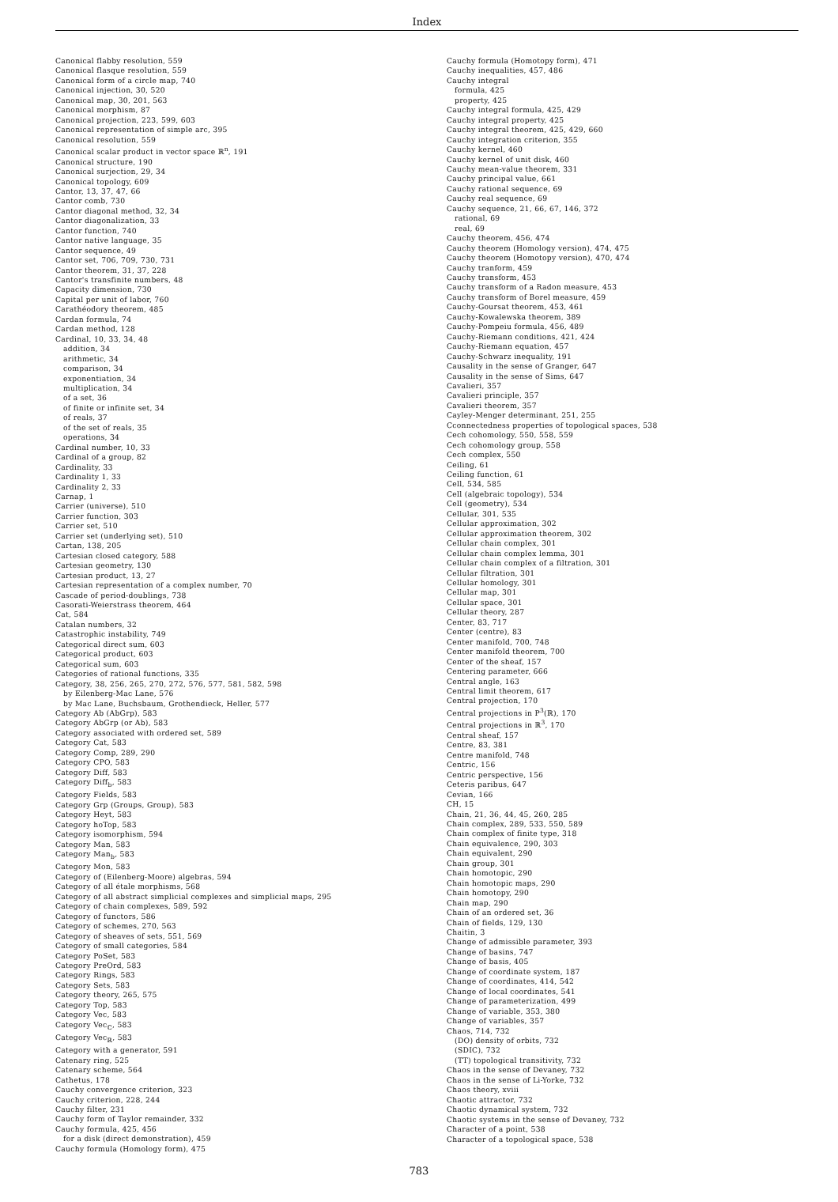Index
Canonical flabby resolution, 559
Canonical flasque resolution, 559
Canonical form of a circle map, 740
Canonical injection, 30, 520
Canonical map, 30, 201, 563
Canonical morphism, 87
Canonical projection, 223, 599, 603
Canonical representation of simple arc, 395
Canonical resolution, 559
Canonical scalar product in vector space ℝ<sup>n</sup>, 191
Canonical structure, 190
Canonical surjection, 29, 34
Canonical topology, 609
Cantor, 13, 37, 47, 66
Cantor comb, 730
Cantor diagonal method, 32, 34
Cantor diagonalization, 33
Cantor function, 740
Cantor native language, 35
Cantor sequence, 49
Cantor set, 706, 709, 730, 731
Cantor theorem, 31, 37, 228
Cantor's transfinite numbers, 48
Capacity dimension, 730
Capital per unit of labor, 760
Carathéodory theorem, 485
Cardan formula, 74
Cardan method, 128
Cardinal, 10, 33, 34, 48
addition, 34
arithmetic, 34
comparison, 34
exponentiation, 34
multiplication, 34
of a set, 36
of finite or infinite set, 34
of reals, 37
of the set of reals, 35
operations, 34
Cardinal number, 10, 33
Cardinal of a group, 82
Cardinality, 33
Cardinality 1, 33
Cardinality 2, 33
Carnap, 1
Carrier (universe), 510
Carrier function, 303
Carrier set, 510
Carrier set (underlying set), 510
Cartan, 138, 205
Cartesian closed category, 588
Cartesian geometry, 130
Cartesian product, 13, 27
Cartesian representation of a complex number, 70
Cascade of period-doublings, 738
Casorati-Weierstrass theorem, 464
Cat, 584
Catalan numbers, 32
Catastrophic instability, 749
Categorical direct sum, 603
Categorical product, 603
Categorical sum, 603
Categories of rational functions, 335
Category, 38, 256, 265, 270, 272, 576, 577, 581, 582, 598
by Eilenberg-Mac Lane, 576
by Mac Lane, Buchsbaum, Grothendieck, Heller, 577
Category Ab (AbGrp), 583
Category AbGrp (or Ab), 583
Category associated with ordered set, 589
Category Cat, 583
Category Comp, 289, 290
Category CPO, 583
Category Diff, 583
Category Diff<sub>b</sub>, 583
Category Fields, 583
Category Grp (Groups, Group), 583
Category Heyt, 583
Category hoTop, 583
Category isomorphism, 594
Category Man, 583
Category Man<sub>b</sub>, 583
Category Mon, 583
Category of (Eilenberg-Moore) algebras, 594
Category of all étale morphisms, 568
Category of all abstract simplicial complexes and simplicial maps, 295
Category of chain complexes, 589, 592
Category of functors, 586
Category of schemes, 270, 563
Category of sheaves of sets, 551, 569
Category of small categories, 584
Category PoSet, 583
Category PreOrd, 583
Category Rings, 583
Category Sets, 583
Category theory, 265, 575
Category Top, 583
Category Vec, 583
Category Vec<sub>ℂ</sub>, 583
Category Vec<sub>ℝ</sub>, 583
Category with a generator, 591
Catenary ring, 525
Catenary scheme, 564
Cathetus, 178
Cauchy convergence criterion, 323
Cauchy criterion, 228, 244
Cauchy filter, 231
Cauchy form of Taylor remainder, 332
Cauchy formula, 425, 456
for a disk (direct demonstration), 459
Cauchy formula (Homology form), 475
Cauchy formula (Homotopy form), 471
Cauchy inequalities, 457, 486
Cauchy integral
formula, 425
property, 425
Cauchy integral formula, 425, 429
Cauchy integral property, 425
Cauchy integral theorem, 425, 429, 660
Cauchy integration criterion, 355
Cauchy kernel, 460
Cauchy kernel of unit disk, 460
Cauchy mean-value theorem, 331
Cauchy principal value, 661
Cauchy rational sequence, 69
Cauchy real sequence, 69
Cauchy sequence, 21, 66, 67, 146, 372
rational, 69
real, 69
Cauchy theorem, 456, 474
Cauchy theorem (Homology version), 474, 475
Cauchy theorem (Homotopy version), 470, 474
Cauchy tranform, 459
Cauchy transform, 453
Cauchy transform of a Radon measure, 453
Cauchy transform of Borel measure, 459
Cauchy-Goursat theorem, 453, 461
Cauchy-Kowalewska theorem, 389
Cauchy-Pompeiu formula, 456, 489
Cauchy-Riemann conditions, 421, 424
Cauchy-Riemann equation, 457
Cauchy-Schwarz inequality, 191
Causality in the sense of Granger, 647
Causality in the sense of Sims, 647
Cavalieri, 357
Cavalieri principle, 357
Cavalieri theorem, 357
Cayley-Menger determinant, 251, 255
Cconnectedness properties of topological spaces, 538
Cech cohomology, 550, 558, 559
Cech cohomology group, 558
Cech complex, 550
Ceiling, 61
Ceiling function, 61
Cell, 534, 585
Cell (algebraic topology), 534
Cell (geometry), 534
Cellular, 301, 535
Cellular approximation, 302
Cellular approximation theorem, 302
Cellular chain complex, 301
Cellular chain complex lemma, 301
Cellular chain complex of a filtration, 301
Cellular filtration, 301
Cellular homology, 301
Cellular map, 301
Cellular space, 301
Cellular theory, 287
Center, 83, 717
Center (centre), 83
Center manifold, 700, 748
Center manifold theorem, 700
Center of the sheaf, 157
Centering parameter, 666
Central angle, 163
Central limit theorem, 617
Central projection, 170
Central projections in P<sup>3</sup>(ℝ), 170
Central projections in ℝ<sup>3</sup>, 170
Central sheaf, 157
Centre, 83, 381
Centre manifold, 748
Centric, 156
Centric perspective, 156
Ceteris paribus, 647
Cevian, 166
CH, 15
Chain, 21, 36, 44, 45, 260, 285
Chain complex, 289, 533, 550, 589
Chain complex of finite type, 318
Chain equivalence, 290, 303
Chain equivalent, 290
Chain group, 301
Chain homotopic, 290
Chain homotopic maps, 290
Chain homotopy, 290
Chain map, 290
Chain of an ordered set, 36
Chain of fields, 129, 130
Chaitin, 3
Change of admissible parameter, 393
Change of basins, 747
Change of basis, 405
Change of coordinate system, 187
Change of coordinates, 414, 542
Change of local coordinates, 541
Change of parameterization, 499
Change of variable, 353, 380
Change of variables, 357
Chaos, 714, 732
(DO) density of orbits, 732
(SDIC), 732
(TT) topological transitivity, 732
Chaos in the sense of Devaney, 732
Chaos in the sense of Li-Yorke, 732
Chaos theory, xviii
Chaotic attractor, 732
Chaotic dynamical system, 732
Chaotic systems in the sense of Devaney, 732
Character of a point, 538
Character of a topological space, 538
783